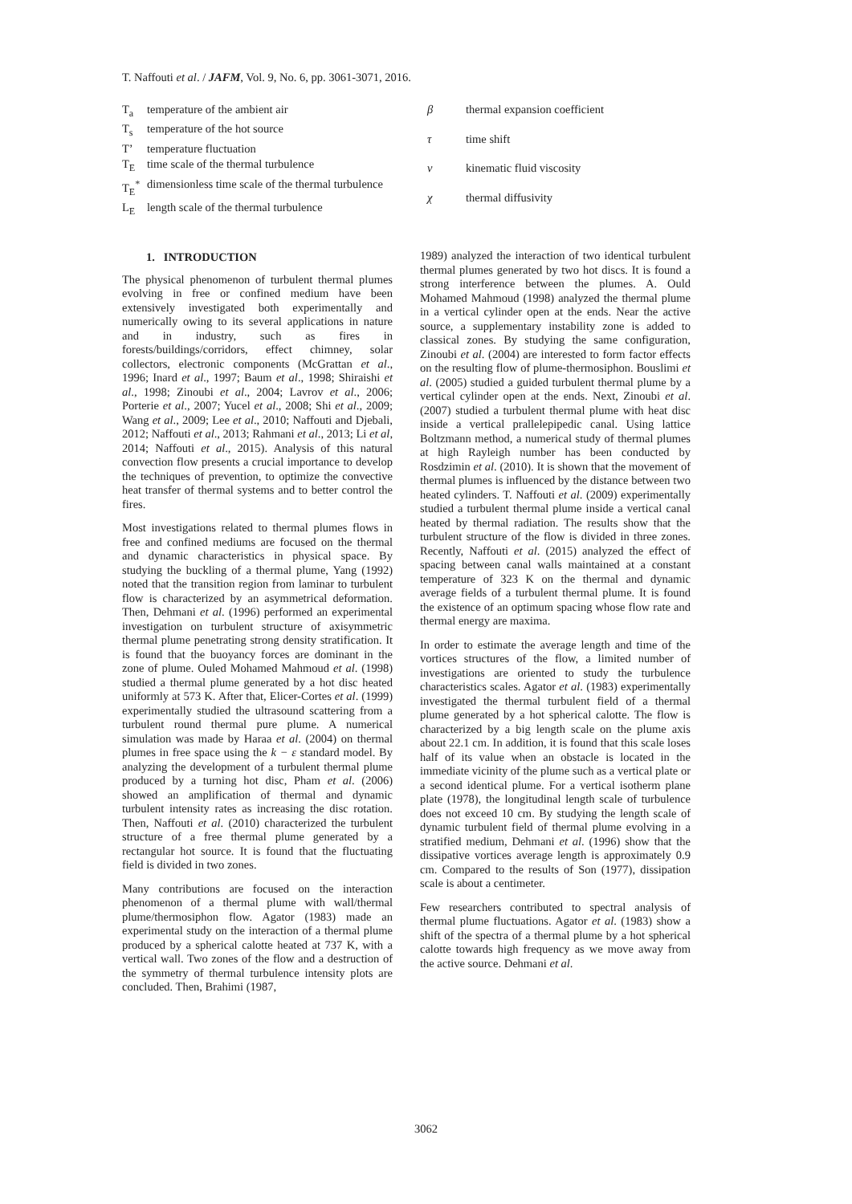T. Naffouti et al. / JAFM, Vol. 9, No. 6, pp. 3061-3071, 2016.
| T<sub>a</sub> | temperature of the ambient air |
| T<sub>s</sub> | temperature of the hot source |
| T’ | temperature fluctuation |
| T<sub>E</sub> | time scale of the thermal turbulence |
| T<sub>E</sub><sup>*</sup> | dimensionless time scale of the thermal turbulence |
| L<sub>E</sub> | length scale of the thermal turbulence |
| β | thermal expansion coefficient |
| τ | time shift |
| ν | kinematic fluid viscosity |
| χ | thermal diffusivity |
1. INTRODUCTION
The physical phenomenon of turbulent thermal plumes evolving in free or confined medium have been extensively investigated both experimentally and numerically owing to its several applications in nature and in industry, such as fires in forests/buildings/corridors, effect chimney, solar collectors, electronic components (McGrattan et al., 1996; Inard et al., 1997; Baum et al., 1998; Shiraishi et al., 1998; Zinoubi et al., 2004; Lavrov et al., 2006; Porterie et al., 2007; Yucel et al., 2008; Shi et al., 2009; Wang et al., 2009; Lee et al., 2010; Naffouti and Djebali, 2012; Naffouti et al., 2013; Rahmani et al., 2013; Li et al, 2014; Naffouti et al., 2015). Analysis of this natural convection flow presents a crucial importance to develop the techniques of prevention, to optimize the convective heat transfer of thermal systems and to better control the fires.
Most investigations related to thermal plumes flows in free and confined mediums are focused on the thermal and dynamic characteristics in physical space. By studying the buckling of a thermal plume, Yang (1992) noted that the transition region from laminar to turbulent flow is characterized by an asymmetrical deformation. Then, Dehmani et al. (1996) performed an experimental investigation on turbulent structure of axisymmetric thermal plume penetrating strong density stratification. It is found that the buoyancy forces are dominant in the zone of plume. Ouled Mohamed Mahmoud et al. (1998) studied a thermal plume generated by a hot disc heated uniformly at 573 K. After that, Elicer-Cortes et al. (1999) experimentally studied the ultrasound scattering from a turbulent round thermal pure plume. A numerical simulation was made by Haraa et al. (2004) on thermal plumes in free space using the k − ε standard model. By analyzing the development of a turbulent thermal plume produced by a turning hot disc, Pham et al. (2006) showed an amplification of thermal and dynamic turbulent intensity rates as increasing the disc rotation. Then, Naffouti et al. (2010) characterized the turbulent structure of a free thermal plume generated by a rectangular hot source. It is found that the fluctuating field is divided in two zones.
Many contributions are focused on the interaction phenomenon of a thermal plume with wall/thermal plume/thermosiphon flow. Agator (1983) made an experimental study on the interaction of a thermal plume produced by a spherical calotte heated at 737 K, with a vertical wall. Two zones of the flow and a destruction of the symmetry of thermal turbulence intensity plots are concluded. Then, Brahimi (1987,
1989) analyzed the interaction of two identical turbulent thermal plumes generated by two hot discs. It is found a strong interference between the plumes. A. Ould Mohamed Mahmoud (1998) analyzed the thermal plume in a vertical cylinder open at the ends. Near the active source, a supplementary instability zone is added to classical zones. By studying the same configuration, Zinoubi et al. (2004) are interested to form factor effects on the resulting flow of plume-thermosiphon. Bouslimi et al. (2005) studied a guided turbulent thermal plume by a vertical cylinder open at the ends. Next, Zinoubi et al. (2007) studied a turbulent thermal plume with heat disc inside a vertical prallelepipedic canal. Using lattice Boltzmann method, a numerical study of thermal plumes at high Rayleigh number has been conducted by Rosdzimin et al. (2010). It is shown that the movement of thermal plumes is influenced by the distance between two heated cylinders. T. Naffouti et al. (2009) experimentally studied a turbulent thermal plume inside a vertical canal heated by thermal radiation. The results show that the turbulent structure of the flow is divided in three zones. Recently, Naffouti et al. (2015) analyzed the effect of spacing between canal walls maintained at a constant temperature of 323 K on the thermal and dynamic average fields of a turbulent thermal plume. It is found the existence of an optimum spacing whose flow rate and thermal energy are maxima.
In order to estimate the average length and time of the vortices structures of the flow, a limited number of investigations are oriented to study the turbulence characteristics scales. Agator et al. (1983) experimentally investigated the thermal turbulent field of a thermal plume generated by a hot spherical calotte. The flow is characterized by a big length scale on the plume axis about 22.1 cm. In addition, it is found that this scale loses half of its value when an obstacle is located in the immediate vicinity of the plume such as a vertical plate or a second identical plume. For a vertical isotherm plane plate (1978), the longitudinal length scale of turbulence does not exceed 10 cm. By studying the length scale of dynamic turbulent field of thermal plume evolving in a stratified medium, Dehmani et al. (1996) show that the dissipative vortices average length is approximately 0.9 cm. Compared to the results of Son (1977), dissipation scale is about a centimeter.
Few researchers contributed to spectral analysis of thermal plume fluctuations. Agator et al. (1983) show a shift of the spectra of a thermal plume by a hot spherical calotte towards high frequency as we move away from the active source. Dehmani et al.
3062